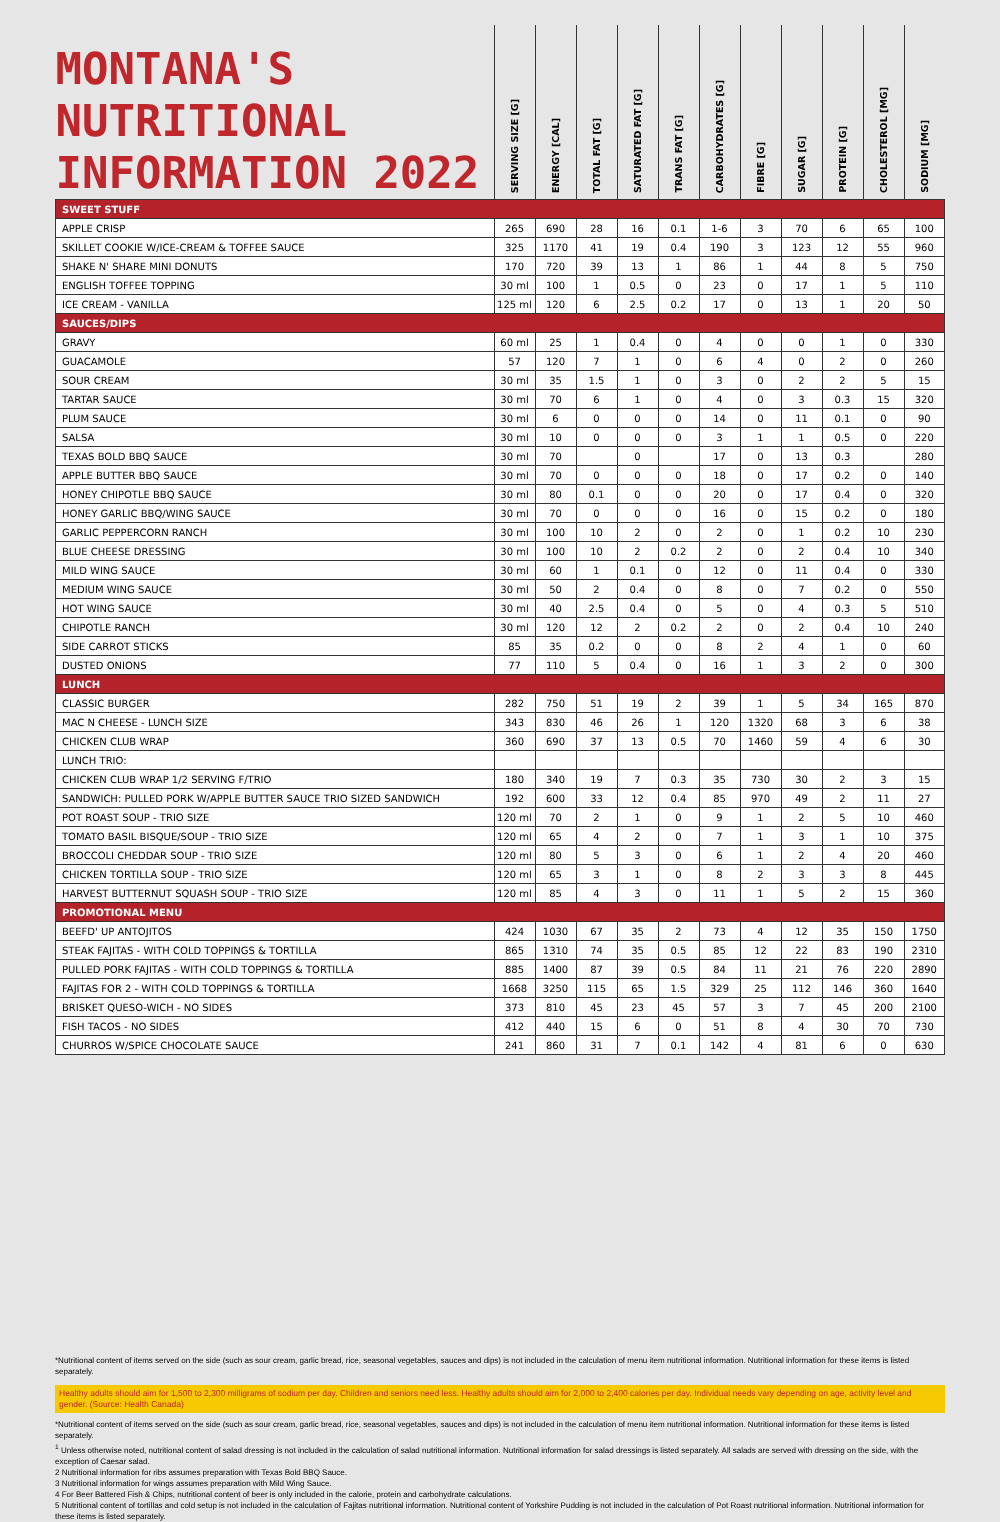| MONTANA'S NUTRITIONAL INFORMATION 2022 | SERVING SIZE [G] | ENERGY [CAL] | TOTAL FAT [G] | SATURATED FAT [G] | TRANS FAT [G] | CARBOHYDRATES [G] | FIBRE [G] | SUGAR [G] | PROTEIN [G] | CHOLESTEROL [MG] | SODIUM [MG] |
| --- | --- | --- | --- | --- | --- | --- | --- | --- | --- | --- | --- |
| SWEET STUFF | | | | | | | | | | | |
| APPLE CRISP | 265 | 690 | 28 | 16 | 0.1 | 1-6 | 3 | 70 | 6 | 65 | 100 |
| SKILLET COOKIE W/ICE-CREAM & TOFFEE SAUCE | 325 | 1170 | 41 | 19 | 0.4 | 190 | 3 | 123 | 12 | 55 | 960 |
| SHAKE N' SHARE MINI DONUTS | 170 | 720 | 39 | 13 | 1 | 86 | 1 | 44 | 8 | 5 | 750 |
| ENGLISH TOFFEE TOPPING | 30 ml | 100 | 1 | 0.5 | 0 | 23 | 0 | 17 | 1 | 5 | 110 |
| ICE CREAM - VANILLA | 125 ml | 120 | 6 | 2.5 | 0.2 | 17 | 0 | 13 | 1 | 20 | 50 |
| SAUCES/DIPS | | | | | | | | | | | |
| GRAVY | 60 ml | 25 | 1 | 0.4 | 0 | 4 | 0 | 0 | 1 | 0 | 330 |
| GUACAMOLE | 57 | 120 | 7 | 1 | 0 | 6 | 4 | 0 | 2 | 0 | 260 |
| SOUR CREAM | 30 ml | 35 | 1.5 | 1 | 0 | 3 | 0 | 2 | 2 | 5 | 15 |
| TARTAR SAUCE | 30 ml | 70 | 6 | 1 | 0 | 4 | 0 | 3 | 0.3 | 15 | 320 |
| PLUM SAUCE | 30 ml | 6 | 0 | 0 | 0 | 14 | 0 | 11 | 0.1 | 0 | 90 |
| SALSA | 30 ml | 10 | 0 | 0 | 0 | 3 | 1 | 1 | 0.5 | 0 | 220 |
| TEXAS BOLD BBQ SAUCE | 30 ml | 70 | | 0 | | 17 | 0 | 13 | 0.3 | | 280 |
| APPLE BUTTER BBQ SAUCE | 30 ml | 70 | 0 | 0 | 0 | 18 | 0 | 17 | 0.2 | 0 | 140 |
| HONEY CHIPOTLE BBQ SAUCE | 30 ml | 80 | 0.1 | 0 | 0 | 20 | 0 | 17 | 0.4 | 0 | 320 |
| HONEY GARLIC BBQ/WING SAUCE | 30 ml | 70 | 0 | 0 | 0 | 16 | 0 | 15 | 0.2 | 0 | 180 |
| GARLIC PEPPERCORN RANCH | 30 ml | 100 | 10 | 2 | 0 | 2 | 0 | 1 | 0.2 | 10 | 230 |
| BLUE CHEESE DRESSING | 30 ml | 100 | 10 | 2 | 0.2 | 2 | 0 | 2 | 0.4 | 10 | 340 |
| MILD WING SAUCE | 30 ml | 60 | 1 | 0.1 | 0 | 12 | 0 | 11 | 0.4 | 0 | 330 |
| MEDIUM WING SAUCE | 30 ml | 50 | 2 | 0.4 | 0 | 8 | 0 | 7 | 0.2 | 0 | 550 |
| HOT WING SAUCE | 30 ml | 40 | 2.5 | 0.4 | 0 | 5 | 0 | 4 | 0.3 | 5 | 510 |
| CHIPOTLE RANCH | 30 ml | 120 | 12 | 2 | 0.2 | 2 | 0 | 2 | 0.4 | 10 | 240 |
| SIDE CARROT STICKS | 85 | 35 | 0.2 | 0 | 0 | 8 | 2 | 4 | 1 | 0 | 60 |
| DUSTED ONIONS | 77 | 110 | 5 | 0.4 | 0 | 16 | 1 | 3 | 2 | 0 | 300 |
| LUNCH | | | | | | | | | | | |
| CLASSIC BURGER | 282 | 750 | 51 | 19 | 2 | 39 | 1 | 5 | 34 | 165 | 870 |
| MAC N CHEESE - LUNCH SIZE | 343 | 830 | 46 | 26 | 1 | 120 | 1320 | 68 | 3 | 6 | 38 |
| CHICKEN CLUB WRAP | 360 | 690 | 37 | 13 | 0.5 | 70 | 1460 | 59 | 4 | 6 | 30 |
| LUNCH TRIO: | | | | | | | | | | | |
| CHICKEN CLUB WRAP 1/2 SERVING F/TRIO | 180 | 340 | 19 | 7 | 0.3 | 35 | 730 | 30 | 2 | 3 | 15 |
| SANDWICH: PULLED PORK W/APPLE BUTTER SAUCE TRIO SIZED SANDWICH | 192 | 600 | 33 | 12 | 0.4 | 85 | 970 | 49 | 2 | 11 | 27 |
| POT ROAST SOUP - TRIO SIZE | 120 ml | 70 | 2 | 1 | 0 | 9 | 1 | 2 | 5 | 10 | 460 |
| TOMATO BASIL BISQUE/SOUP - TRIO SIZE | 120 ml | 65 | 4 | 2 | 0 | 7 | 1 | 3 | 1 | 10 | 375 |
| BROCCOLI CHEDDAR SOUP - TRIO SIZE | 120 ml | 80 | 5 | 3 | 0 | 6 | 1 | 2 | 4 | 20 | 460 |
| CHICKEN TORTILLA SOUP - TRIO SIZE | 120 ml | 65 | 3 | 1 | 0 | 8 | 2 | 3 | 3 | 8 | 445 |
| HARVEST BUTTERNUT SQUASH SOUP - TRIO SIZE | 120 ml | 85 | 4 | 3 | 0 | 11 | 1 | 5 | 2 | 15 | 360 |
| PROMOTIONAL MENU | | | | | | | | | | | |
| BEEFD' UP ANTOJITOS | 424 | 1030 | 67 | 35 | 2 | 73 | 4 | 12 | 35 | 150 | 1750 |
| STEAK FAJITAS - WITH COLD TOPPINGS & TORTILLA | 865 | 1310 | 74 | 35 | 0.5 | 85 | 12 | 22 | 83 | 190 | 2310 |
| PULLED PORK FAJITAS - WITH COLD TOPPINGS & TORTILLA | 885 | 1400 | 87 | 39 | 0.5 | 84 | 11 | 21 | 76 | 220 | 2890 |
| FAJITAS FOR 2 - WITH COLD TOPPINGS & TORTILLA | 1668 | 3250 | 115 | 65 | 1.5 | 329 | 25 | 112 | 146 | 360 | 1640 |
| BRISKET QUESO-WICH - NO SIDES | 373 | 810 | 45 | 23 | 45 | 57 | 3 | 7 | 45 | 200 | 2100 |
| FISH TACOS - NO SIDES | 412 | 440 | 15 | 6 | 0 | 51 | 8 | 4 | 30 | 70 | 730 |
| CHURROS W/SPICE CHOCOLATE SAUCE | 241 | 860 | 31 | 7 | 0.1 | 142 | 4 | 81 | 6 | 0 | 630 |
*Nutritional content of items served on the side (such as sour cream, garlic bread, rice, seasonal vegetables, sauces and dips) is not included in the calculation of menu item nutritional information. Nutritional information for these items is listed separately.
Healthy adults should aim for 1,500 to 2,300 milligrams of sodium per day. Children and seniors need less. Healthy adults should aim for 2,000 to 2,400 calories per day. Individual needs vary depending on age, activity level and gender. (Source: Health Canada)
*Nutritional content of items served on the side (such as sour cream, garlic bread, rice, seasonal vegetables, sauces and dips) is not included in the calculation of menu item nutritional information. Nutritional information for these items is listed separately.
<sup>1</sup> Unless otherwise noted, nutritional content of salad dressing is not included in the calculation of salad nutritional information. Nutritional information for salad dressings is listed separately. All salads are served with dressing on the side, with the exception of Caesar salad.
2 Nutritional information for ribs assumes preparation with Texas Bold BBQ Sauce.
3 Nutritional information for wings assumes preparation with Mild Wing Sauce.
4 For Beer Battered Fish & Chips, nutritional content of beer is only included in the calorie, protein and carbohydrate calculations.
5 Nutritional content of tortillas and cold setup is not included in the calculation of Fajitas nutritional information. Nutritional content of Yorkshire Pudding is not included in the calculation of Pot Roast nutritional information. Nutritional information for these items is listed separately.